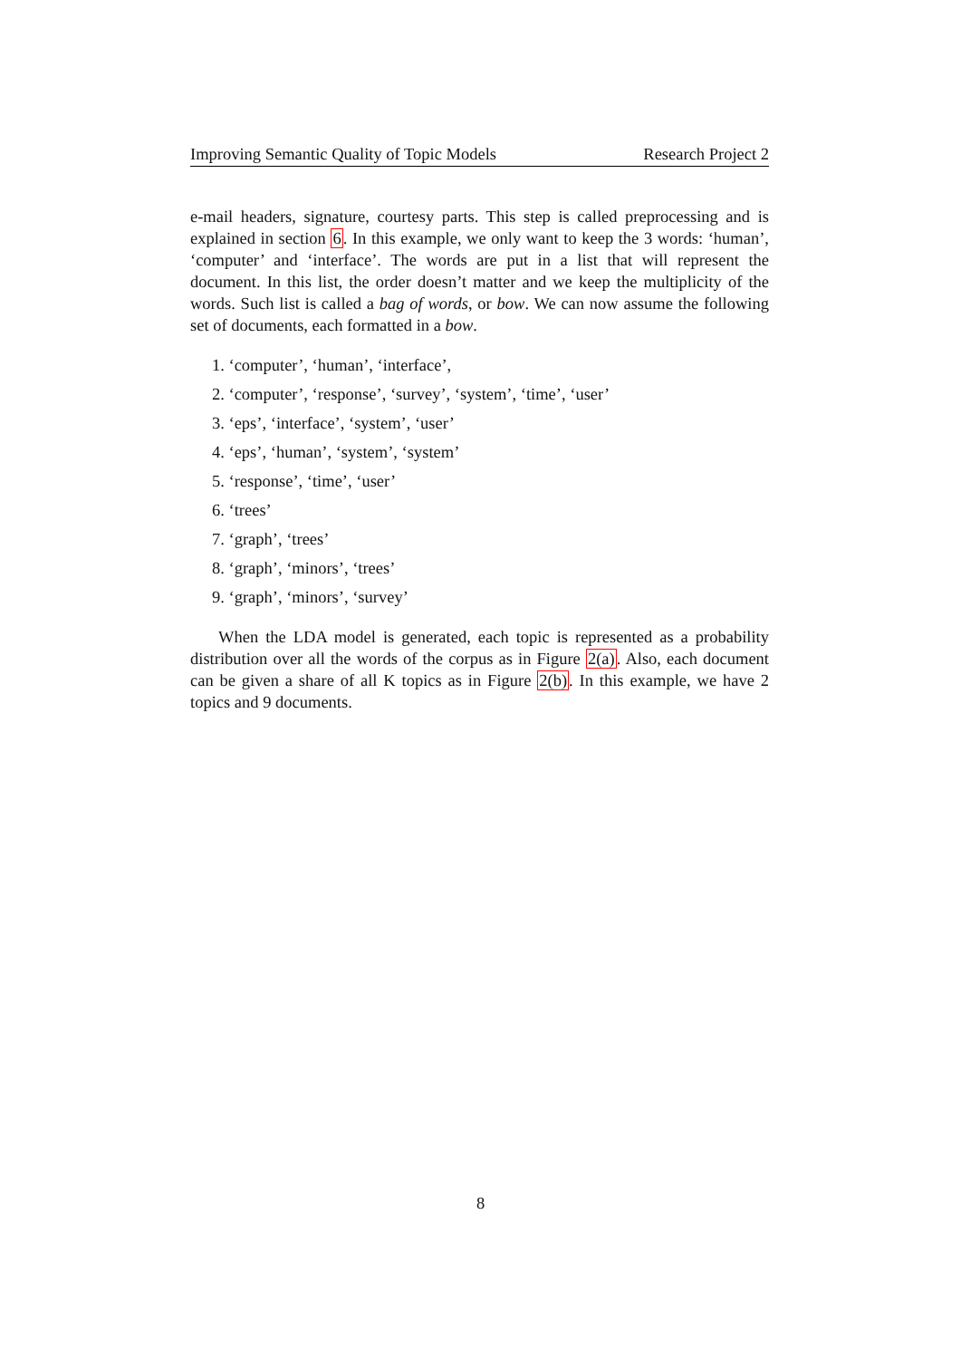Improving Semantic Quality of Topic Models Research Project 2
e-mail headers, signature, courtesy parts. This step is called preprocessing and is explained in section 6. In this example, we only want to keep the 3 words: ‘human’, ‘computer’ and ‘interface’. The words are put in a list that will represent the document. In this list, the order doesn’t matter and we keep the multiplicity of the words. Such list is called a bag of words, or bow. We can now assume the following set of documents, each formatted in a bow.
1. ‘computer’, ‘human’, ‘interface’,
2. ‘computer’, ‘response’, ‘survey’, ‘system’, ‘time’, ‘user’
3. ‘eps’, ‘interface’, ‘system’, ‘user’
4. ‘eps’, ‘human’, ‘system’, ‘system’
5. ‘response’, ‘time’, ‘user’
6. ‘trees’
7. ‘graph’, ‘trees’
8. ‘graph’, ‘minors’, ‘trees’
9. ‘graph’, ‘minors’, ‘survey’
When the LDA model is generated, each topic is represented as a probability distribution over all the words of the corpus as in Figure 2(a). Also, each document can be given a share of all K topics as in Figure 2(b). In this example, we have 2 topics and 9 documents.
8